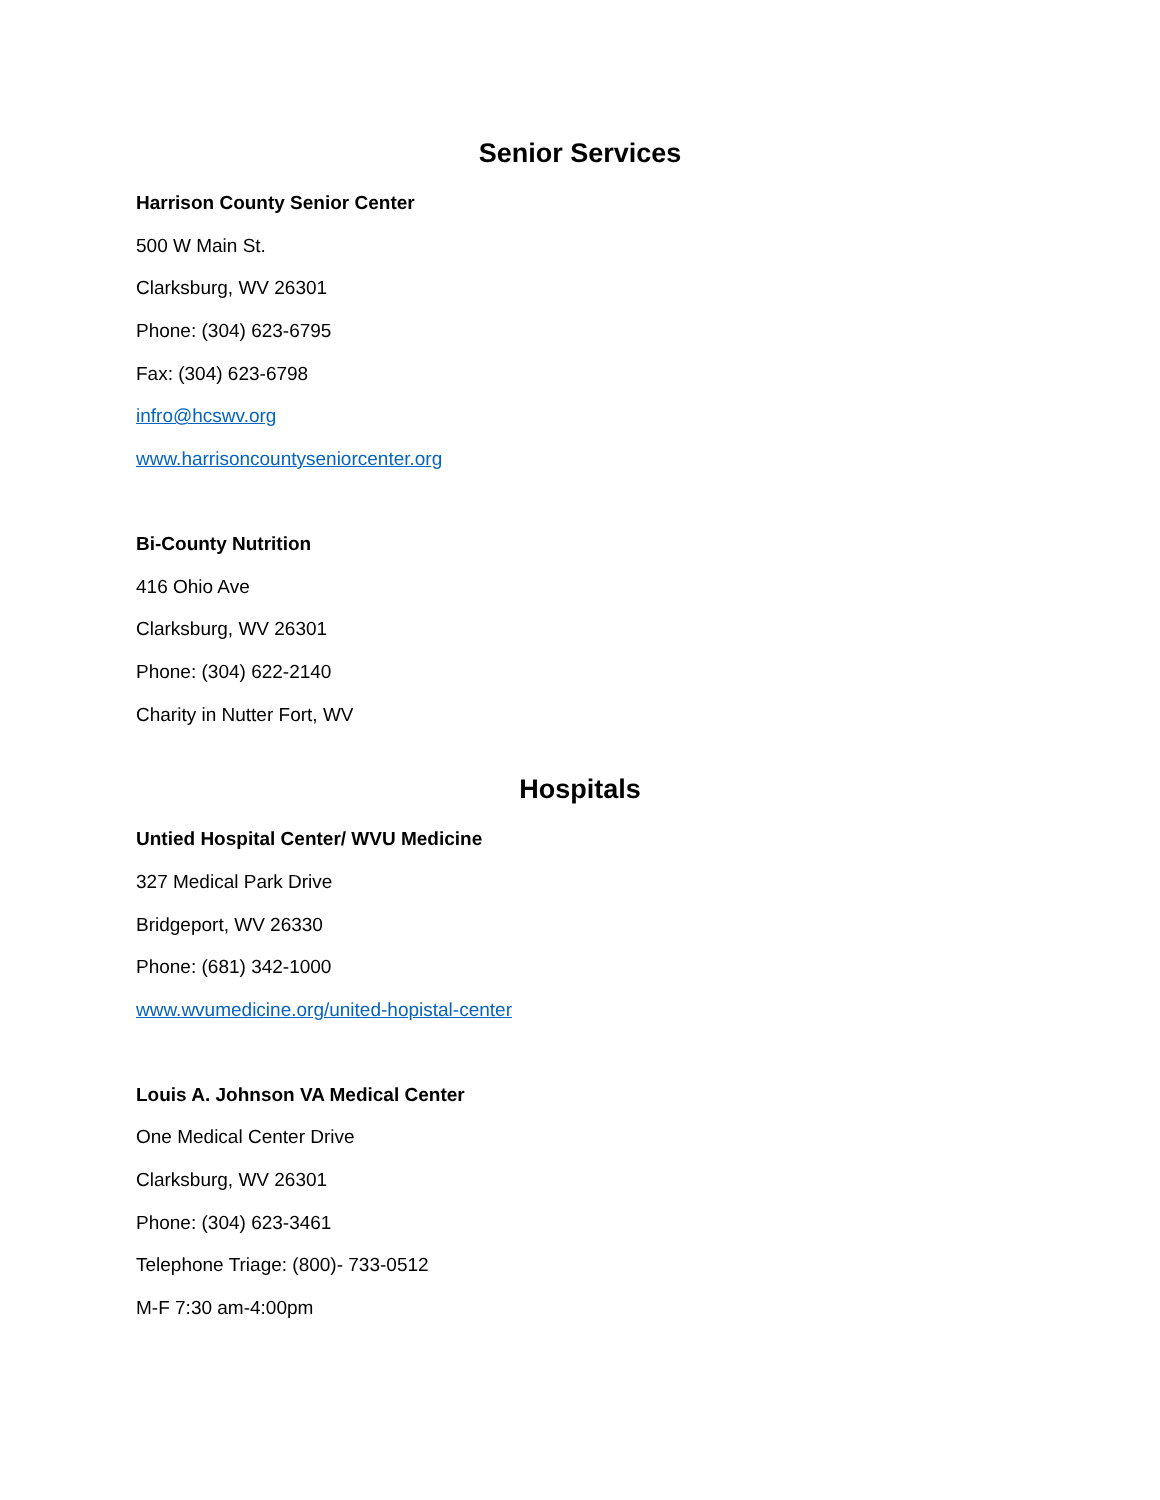Senior Services
Harrison County Senior Center
500 W Main St.
Clarksburg, WV 26301
Phone: (304) 623-6795
Fax: (304) 623-6798
infro@hcswv.org
www.harrisoncountyseniorcenter.org
Bi-County Nutrition
416 Ohio Ave
Clarksburg, WV 26301
Phone: (304) 622-2140
Charity in Nutter Fort, WV
Hospitals
Untied Hospital Center/ WVU Medicine
327 Medical Park Drive
Bridgeport, WV 26330
Phone: (681) 342-1000
www.wvumedicine.org/united-hopistal-center
Louis A. Johnson VA Medical Center
One Medical Center Drive
Clarksburg, WV 26301
Phone: (304) 623-3461
Telephone Triage: (800)- 733-0512
M-F 7:30 am-4:00pm